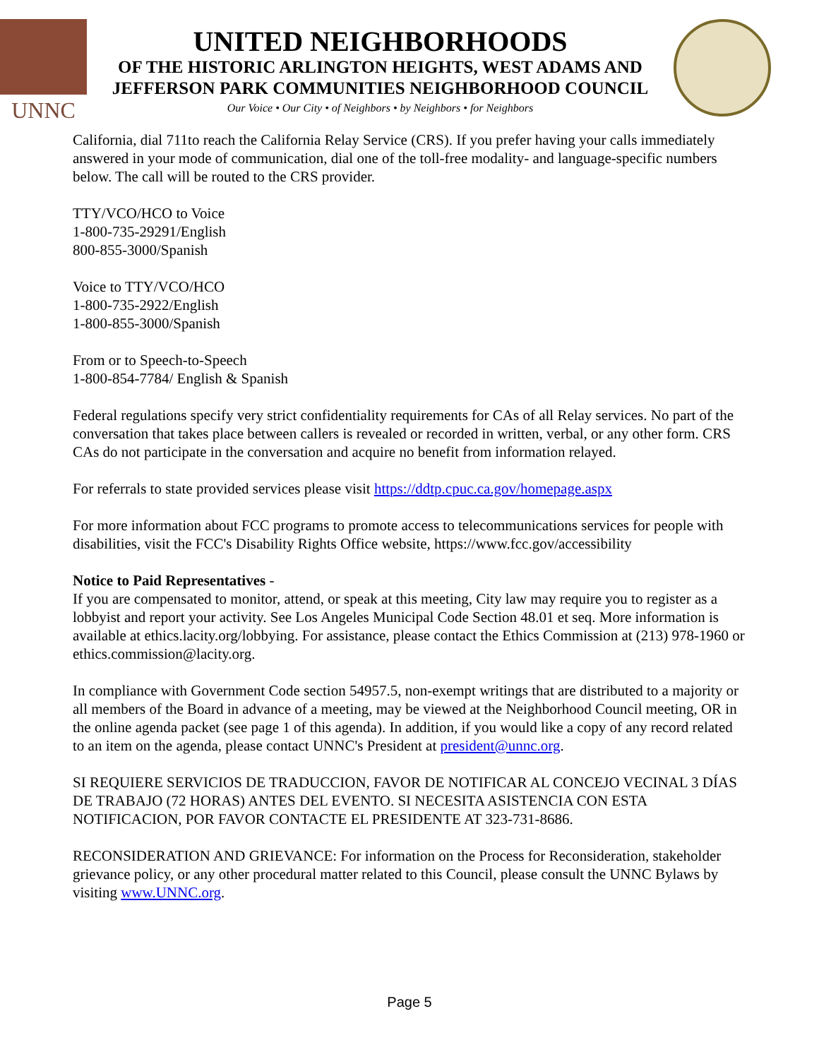UNNC
UNITED NEIGHBORHOODS
OF THE HISTORIC ARLINGTON HEIGHTS, WEST ADAMS AND
JEFFERSON PARK COMMUNITIES NEIGHBORHOOD COUNCIL
Our Voice • Our City • of Neighbors • by Neighbors • for Neighbors
California, dial 711to reach the California Relay Service (CRS). If you prefer having your calls immediately answered in your mode of communication, dial one of the toll-free modality- and language-specific numbers below. The call will be routed to the CRS provider.
TTY/VCO/HCO to Voice
1-800-735-29291/English
800-855-3000/Spanish
Voice to TTY/VCO/HCO
1-800-735-2922/English
1-800-855-3000/Spanish
From or to Speech-to-Speech
1-800-854-7784/ English & Spanish
Federal regulations specify very strict confidentiality requirements for CAs of all Relay services. No part of the conversation that takes place between callers is revealed or recorded in written, verbal, or any other form. CRS CAs do not participate in the conversation and acquire no benefit from information relayed.
For referrals to state provided services please visit https://ddtp.cpuc.ca.gov/homepage.aspx
For more information about FCC programs to promote access to telecommunications services for people with disabilities, visit the FCC's Disability Rights Office website, https://www.fcc.gov/accessibility
Notice to Paid Representatives -
If you are compensated to monitor, attend, or speak at this meeting, City law may require you to register as a lobbyist and report your activity. See Los Angeles Municipal Code Section 48.01 et seq. More information is available at ethics.lacity.org/lobbying. For assistance, please contact the Ethics Commission at (213) 978-1960 or ethics.commission@lacity.org.
In compliance with Government Code section 54957.5, non-exempt writings that are distributed to a majority or all members of the Board in advance of a meeting, may be viewed at the Neighborhood Council meeting, OR in the online agenda packet (see page 1 of this agenda). In addition, if you would like a copy of any record related to an item on the agenda, please contact UNNC's President at president@unnc.org.
SI REQUIERE SERVICIOS DE TRADUCCION, FAVOR DE NOTIFICAR AL CONCEJO VECINAL 3 DÍAS DE TRABAJO (72 HORAS) ANTES DEL EVENTO. SI NECESITA ASISTENCIA CON ESTA NOTIFICACION, POR FAVOR CONTACTE EL PRESIDENTE AT 323-731-8686.
RECONSIDERATION AND GRIEVANCE: For information on the Process for Reconsideration, stakeholder grievance policy, or any other procedural matter related to this Council, please consult the UNNC Bylaws by visiting www.UNNC.org.
Page 5